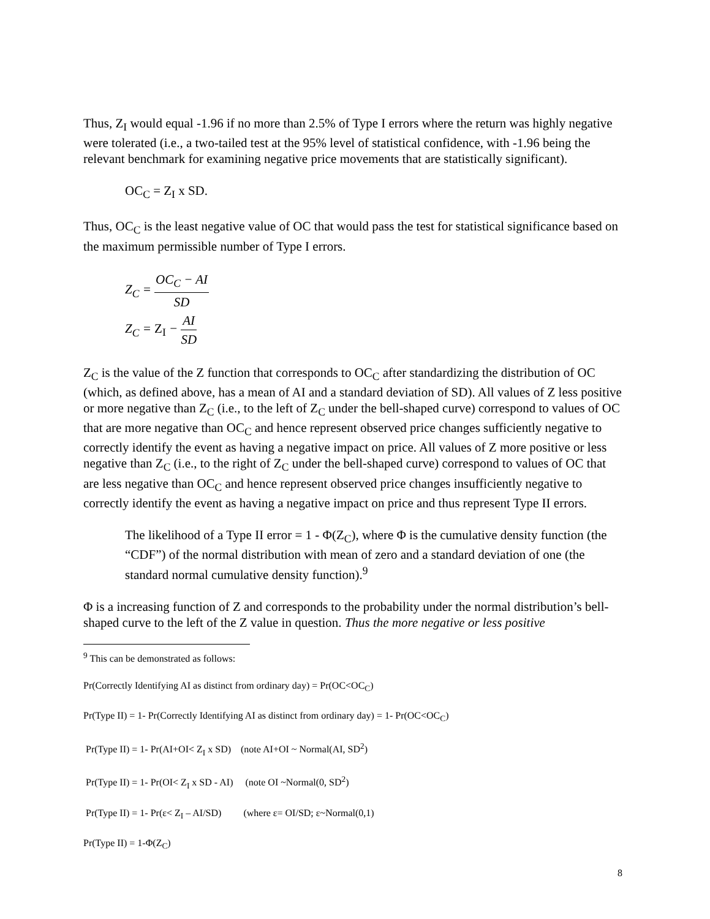Thus, Z<sub>I</sub> would equal -1.96 if no more than 2.5% of Type I errors where the return was highly negative were tolerated (i.e., a two-tailed test at the 95% level of statistical confidence, with -1.96 being the relevant benchmark for examining negative price movements that are statistically significant).
OC<sub>C</sub> = Z<sub>I</sub> x SD.
Thus, OC<sub>C</sub> is the least negative value of OC that would pass the test for statistical significance based on the maximum permissible number of Type I errors.
Z<sub>C</sub> = OC<sub>C</sub> − AI SD
Z<sub>C</sub> = Z<sub>I</sub> − AI SD
Z<sub>C</sub> is the value of the Z function that corresponds to OC<sub>C</sub> after standardizing the distribution of OC (which, as defined above, has a mean of AI and a standard deviation of SD). All values of Z less positive or more negative than Z<sub>C</sub> (i.e., to the left of Z<sub>C</sub> under the bell-shaped curve) correspond to values of OC that are more negative than OC<sub>C</sub> and hence represent observed price changes sufficiently negative to correctly identify the event as having a negative impact on price. All values of Z more positive or less negative than Z<sub>C</sub> (i.e., to the right of Z<sub>C</sub> under the bell-shaped curve) correspond to values of OC that are less negative than OC<sub>C</sub> and hence represent observed price changes insufficiently negative to correctly identify the event as having a negative impact on price and thus represent Type II errors.
The likelihood of a Type II error = 1 - Φ(Z<sub>C</sub>), where Φ is the cumulative density function (the “CDF”) of the normal distribution with mean of zero and a standard deviation of one (the standard normal cumulative density function).<sup>9</sup>
Φ is a increasing function of Z and corresponds to the probability under the normal distribution’s bell-shaped curve to the left of the Z value in question. Thus the more negative or less positive
<sup>9</sup> This can be demonstrated as follows:
Pr(Correctly Identifying AI as distinct from ordinary day) = Pr(OC<OC<sub>C</sub>)
Pr(Type II) = 1- Pr(Correctly Identifying AI as distinct from ordinary day) = 1- Pr(OC<OC<sub>C</sub>)
Pr(Type II) = 1- Pr(AI+OI< Z<sub>I</sub> x SD) (note AI+OI ~ Normal(AI, SD<sup>2</sup>)
Pr(Type II) = 1- Pr(OI< Z<sub>I</sub> x SD - AI) (note OI ~Normal(0, SD<sup>2</sup>)
Pr(Type II) = 1- Pr(ε< Z<sub>I</sub> – AI/SD) (where ε= OI/SD; ε~Normal(0,1)
Pr(Type II) = 1-Φ(Z<sub>C</sub>)
8